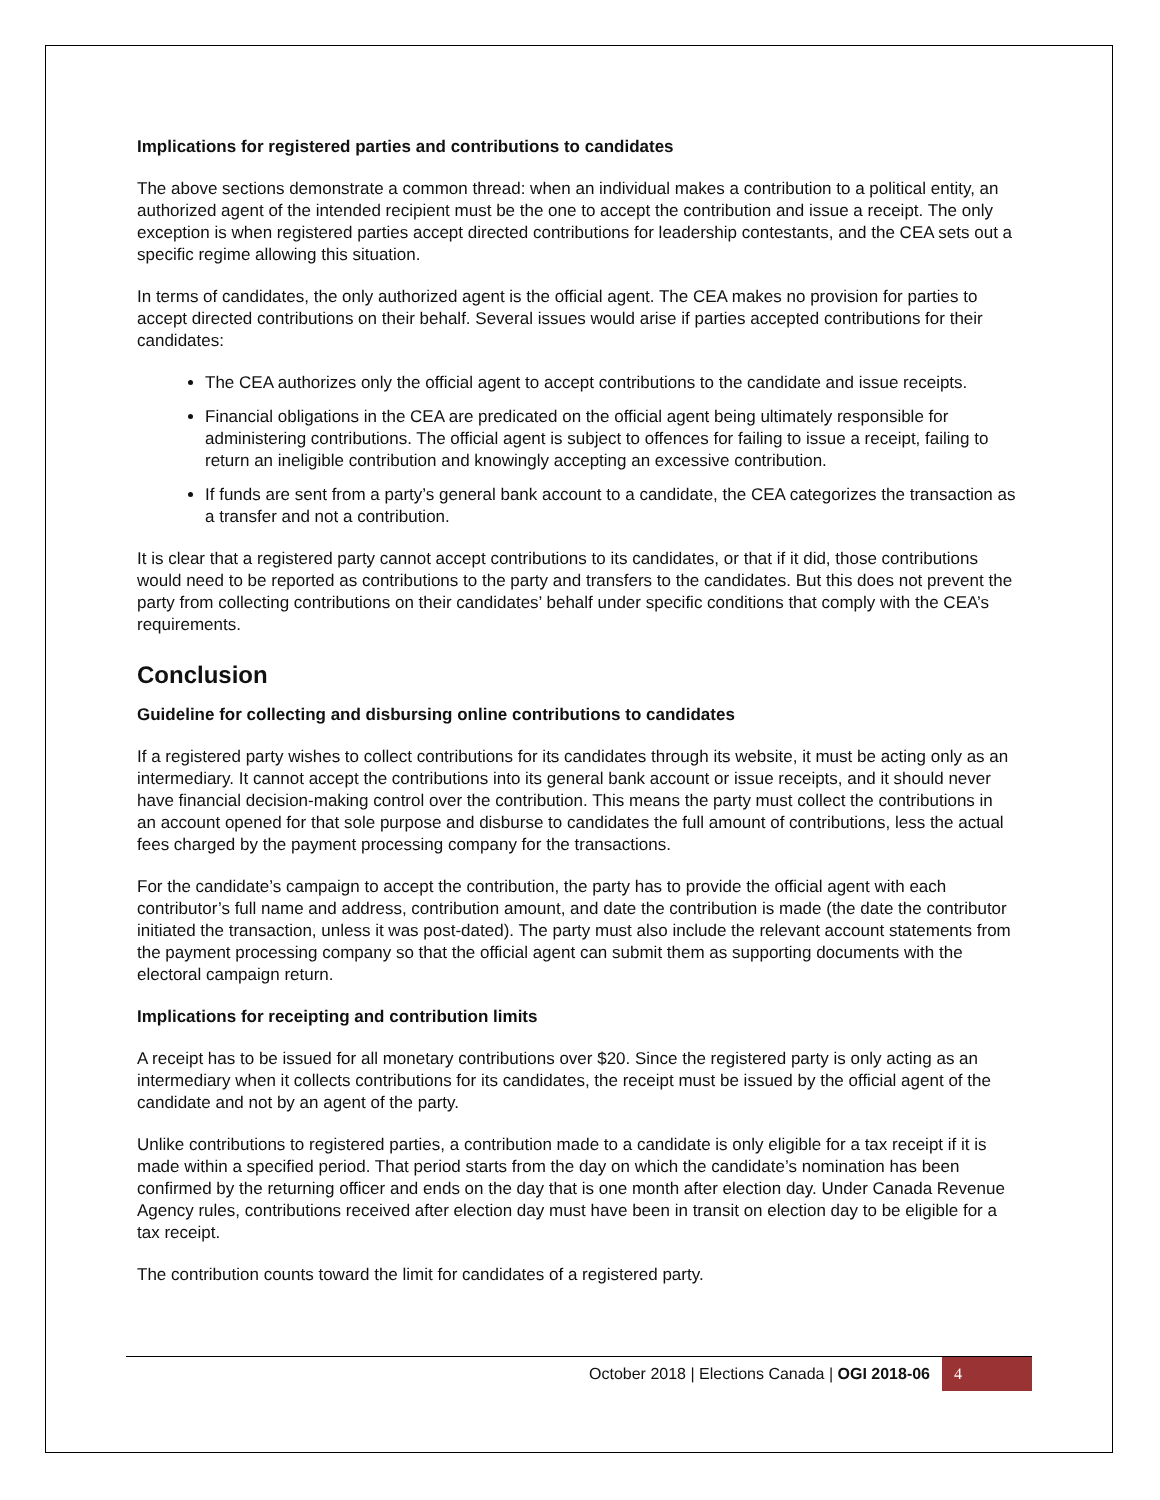Implications for registered parties and contributions to candidates
The above sections demonstrate a common thread: when an individual makes a contribution to a political entity, an authorized agent of the intended recipient must be the one to accept the contribution and issue a receipt. The only exception is when registered parties accept directed contributions for leadership contestants, and the CEA sets out a specific regime allowing this situation.
In terms of candidates, the only authorized agent is the official agent. The CEA makes no provision for parties to accept directed contributions on their behalf. Several issues would arise if parties accepted contributions for their candidates:
The CEA authorizes only the official agent to accept contributions to the candidate and issue receipts.
Financial obligations in the CEA are predicated on the official agent being ultimately responsible for administering contributions. The official agent is subject to offences for failing to issue a receipt, failing to return an ineligible contribution and knowingly accepting an excessive contribution.
If funds are sent from a party’s general bank account to a candidate, the CEA categorizes the transaction as a transfer and not a contribution.
It is clear that a registered party cannot accept contributions to its candidates, or that if it did, those contributions would need to be reported as contributions to the party and transfers to the candidates. But this does not prevent the party from collecting contributions on their candidates’ behalf under specific conditions that comply with the CEA’s requirements.
Conclusion
Guideline for collecting and disbursing online contributions to candidates
If a registered party wishes to collect contributions for its candidates through its website, it must be acting only as an intermediary. It cannot accept the contributions into its general bank account or issue receipts, and it should never have financial decision-making control over the contribution. This means the party must collect the contributions in an account opened for that sole purpose and disburse to candidates the full amount of contributions, less the actual fees charged by the payment processing company for the transactions.
For the candidate’s campaign to accept the contribution, the party has to provide the official agent with each contributor’s full name and address, contribution amount, and date the contribution is made (the date the contributor initiated the transaction, unless it was post-dated). The party must also include the relevant account statements from the payment processing company so that the official agent can submit them as supporting documents with the electoral campaign return.
Implications for receipting and contribution limits
A receipt has to be issued for all monetary contributions over $20. Since the registered party is only acting as an intermediary when it collects contributions for its candidates, the receipt must be issued by the official agent of the candidate and not by an agent of the party.
Unlike contributions to registered parties, a contribution made to a candidate is only eligible for a tax receipt if it is made within a specified period. That period starts from the day on which the candidate’s nomination has been confirmed by the returning officer and ends on the day that is one month after election day. Under Canada Revenue Agency rules, contributions received after election day must have been in transit on election day to be eligible for a tax receipt.
The contribution counts toward the limit for candidates of a registered party.
October 2018 | Elections Canada | OGI 2018-06 4